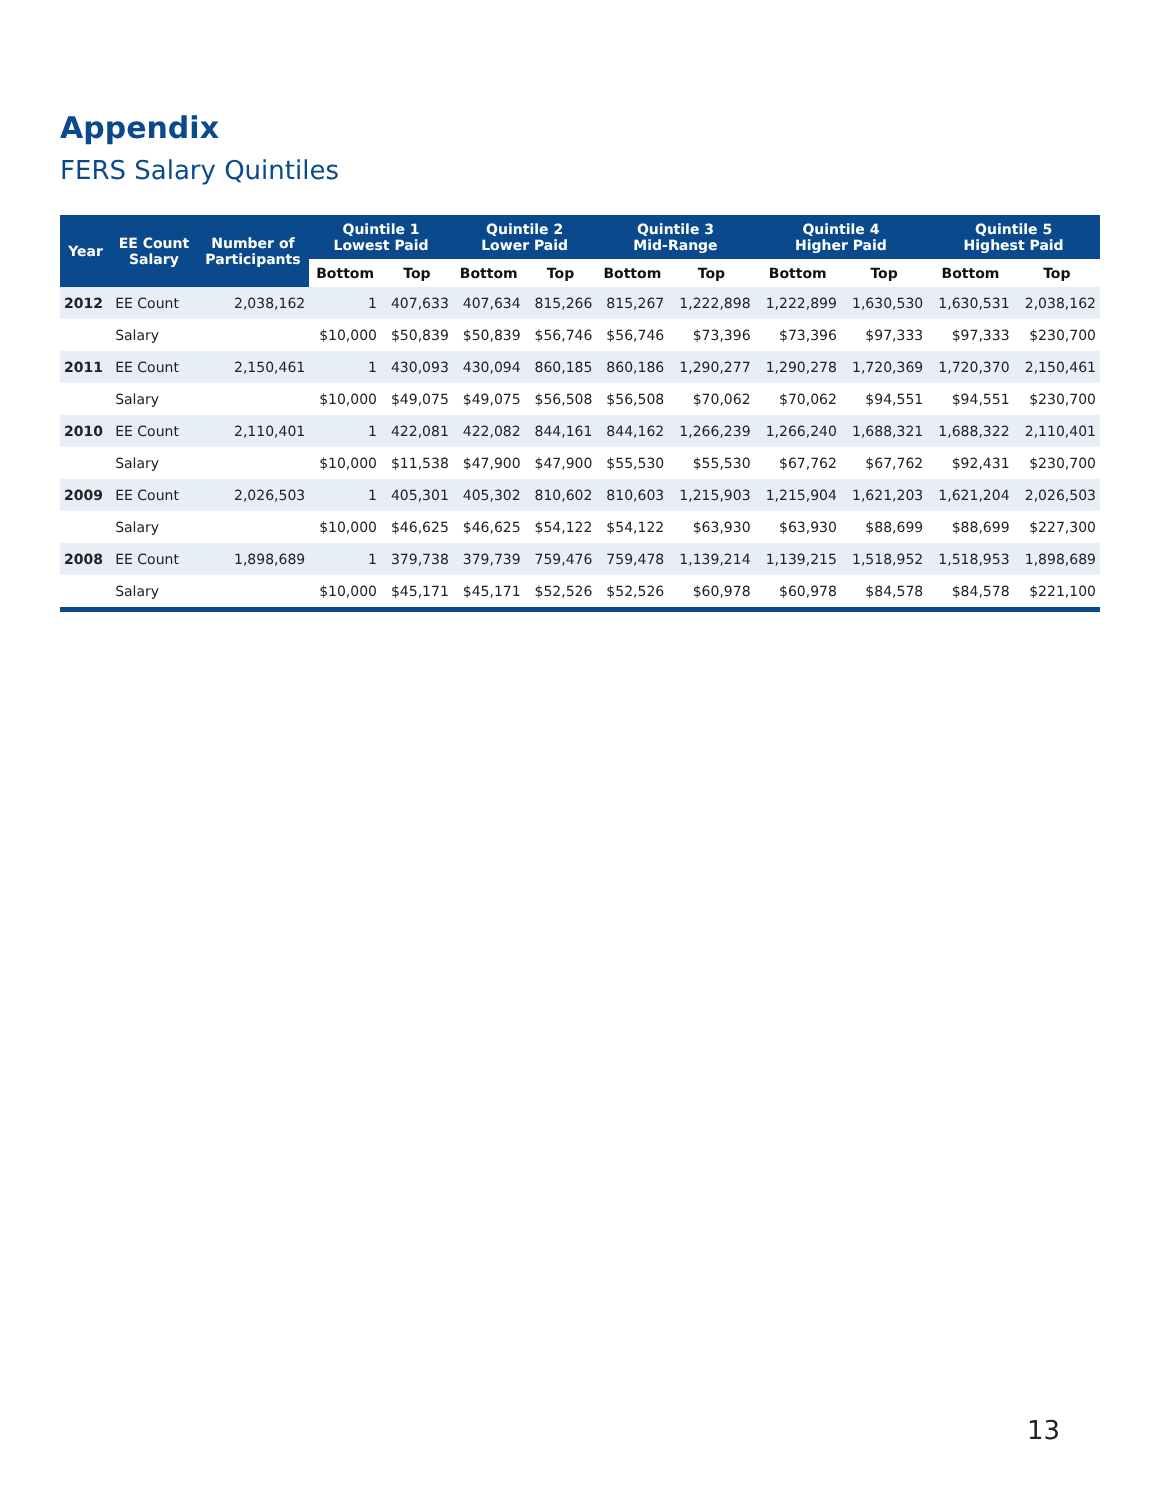Appendix
FERS Salary Quintiles
| Year | EE Count Salary | Number of Participants | Quintile 1 Lowest Paid | | Quintile 2 Lower Paid | | Quintile 3 Mid-Range | | Quintile 4 Higher Paid | | Quintile 5 Highest Paid | |
| --- | --- | --- | --- | --- | --- | --- | --- | --- | --- | --- | --- | --- |
| | | | Bottom | Top | Bottom | Top | Bottom | Top | Bottom | Top | Bottom | Top |
| 2012 | EE Count | 2,038,162 | 1 | 407,633 | 407,634 | 815,266 | 815,267 | 1,222,898 | 1,222,899 | 1,630,530 | 1,630,531 | 2,038,162 |
| | Salary | | $10,000 | $50,839 | $50,839 | $56,746 | $56,746 | $73,396 | $73,396 | $97,333 | $97,333 | $230,700 |
| 2011 | EE Count | 2,150,461 | 1 | 430,093 | 430,094 | 860,185 | 860,186 | 1,290,277 | 1,290,278 | 1,720,369 | 1,720,370 | 2,150,461 |
| | Salary | | $10,000 | $49,075 | $49,075 | $56,508 | $56,508 | $70,062 | $70,062 | $94,551 | $94,551 | $230,700 |
| 2010 | EE Count | 2,110,401 | 1 | 422,081 | 422,082 | 844,161 | 844,162 | 1,266,239 | 1,266,240 | 1,688,321 | 1,688,322 | 2,110,401 |
| | Salary | | $10,000 | $11,538 | $47,900 | $47,900 | $55,530 | $55,530 | $67,762 | $67,762 | $92,431 | $230,700 |
| 2009 | EE Count | 2,026,503 | 1 | 405,301 | 405,302 | 810,602 | 810,603 | 1,215,903 | 1,215,904 | 1,621,203 | 1,621,204 | 2,026,503 |
| | Salary | | $10,000 | $46,625 | $46,625 | $54,122 | $54,122 | $63,930 | $63,930 | $88,699 | $88,699 | $227,300 |
| 2008 | EE Count | 1,898,689 | 1 | 379,738 | 379,739 | 759,476 | 759,478 | 1,139,214 | 1,139,215 | 1,518,952 | 1,518,953 | 1,898,689 |
| | Salary | | $10,000 | $45,171 | $45,171 | $52,526 | $52,526 | $60,978 | $60,978 | $84,578 | $84,578 | $221,100 |
13